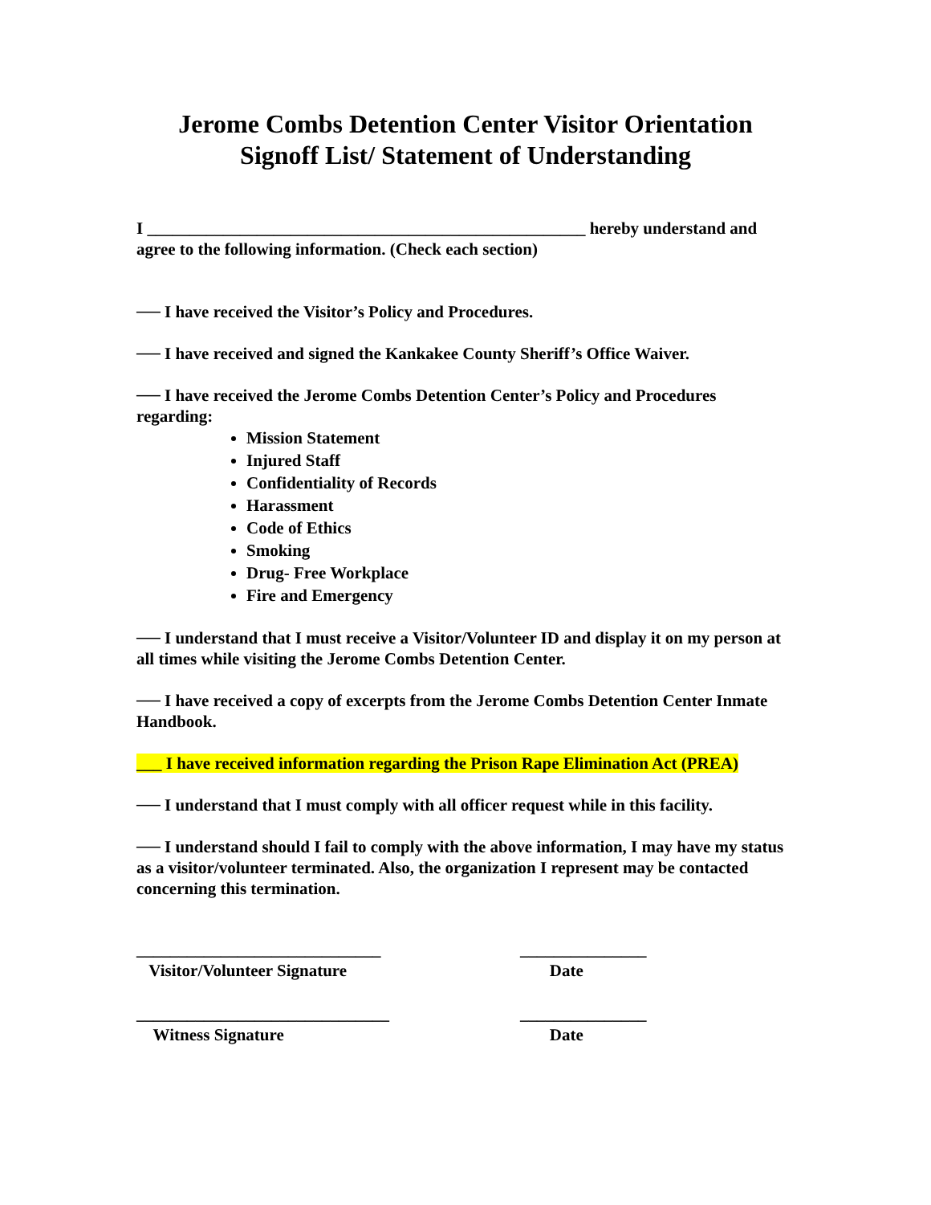Jerome Combs Detention Center Visitor Orientation
Signoff List/ Statement of Understanding
I ____________________________________________________ hereby understand and agree to the following information. (Check each section)
── I have received the Visitor’s Policy and Procedures.
── I have received and signed the Kankakee County Sheriff’s Office Waiver.
── I have received the Jerome Combs Detention Center’s Policy and Procedures regarding:
Mission Statement
Injured Staff
Confidentiality of Records
Harassment
Code of Ethics
Smoking
Drug- Free Workplace
Fire and Emergency
── I understand that I must receive a Visitor/Volunteer ID and display it on my person at all times while visiting the Jerome Combs Detention Center.
── I have received a copy of excerpts from the Jerome Combs Detention Center Inmate Handbook.
___ I have received information regarding the Prison Rape Elimination Act (PREA)
── I understand that I must comply with all officer request while in this facility.
── I understand should I fail to comply with the above information, I may have my status as a visitor/volunteer terminated. Also, the organization I represent may be contacted concerning this termination.
_____________________________
Visitor/Volunteer Signature
_______________
Date
______________________________
Witness Signature
_______________
Date